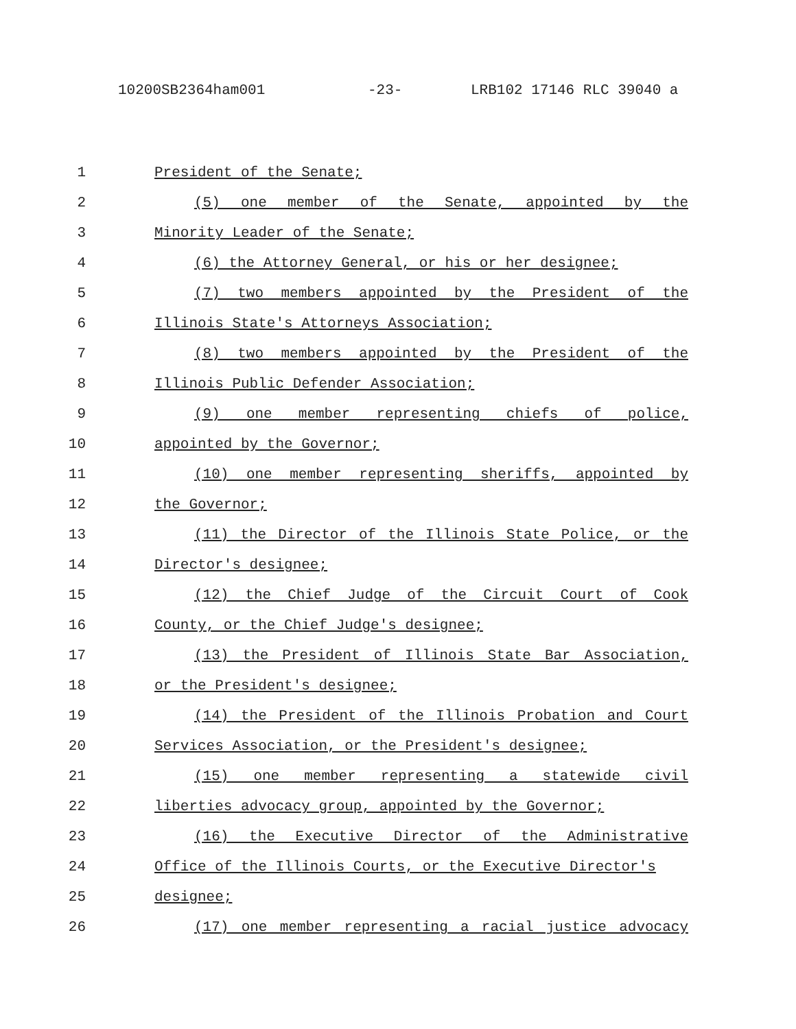10200SB2364ham001 -23- LRB102 17146 RLC 39040 a
1 President of the Senate;
2 (5) one member of the Senate, appointed by the
3 Minority Leader of the Senate;
4 (6) the Attorney General, or his or her designee;
5 (7) two members appointed by the President of the
6 Illinois State's Attorneys Association;
7 (8) two members appointed by the President of the
8 Illinois Public Defender Association;
9 (9) one member representing chiefs of police,
10 appointed by the Governor;
11 (10) one member representing sheriffs, appointed by
12 the Governor;
13 (11) the Director of the Illinois State Police, or the
14 Director's designee;
15 (12) the Chief Judge of the Circuit Court of Cook
16 County, or the Chief Judge's designee;
17 (13) the President of Illinois State Bar Association,
18 or the President's designee;
19 (14) the President of the Illinois Probation and Court
20 Services Association, or the President's designee;
21 (15) one member representing a statewide civil
22 liberties advocacy group, appointed by the Governor;
23 (16) the Executive Director of the Administrative
24 Office of the Illinois Courts, or the Executive Director's
25 designee;
26 (17) one member representing a racial justice advocacy